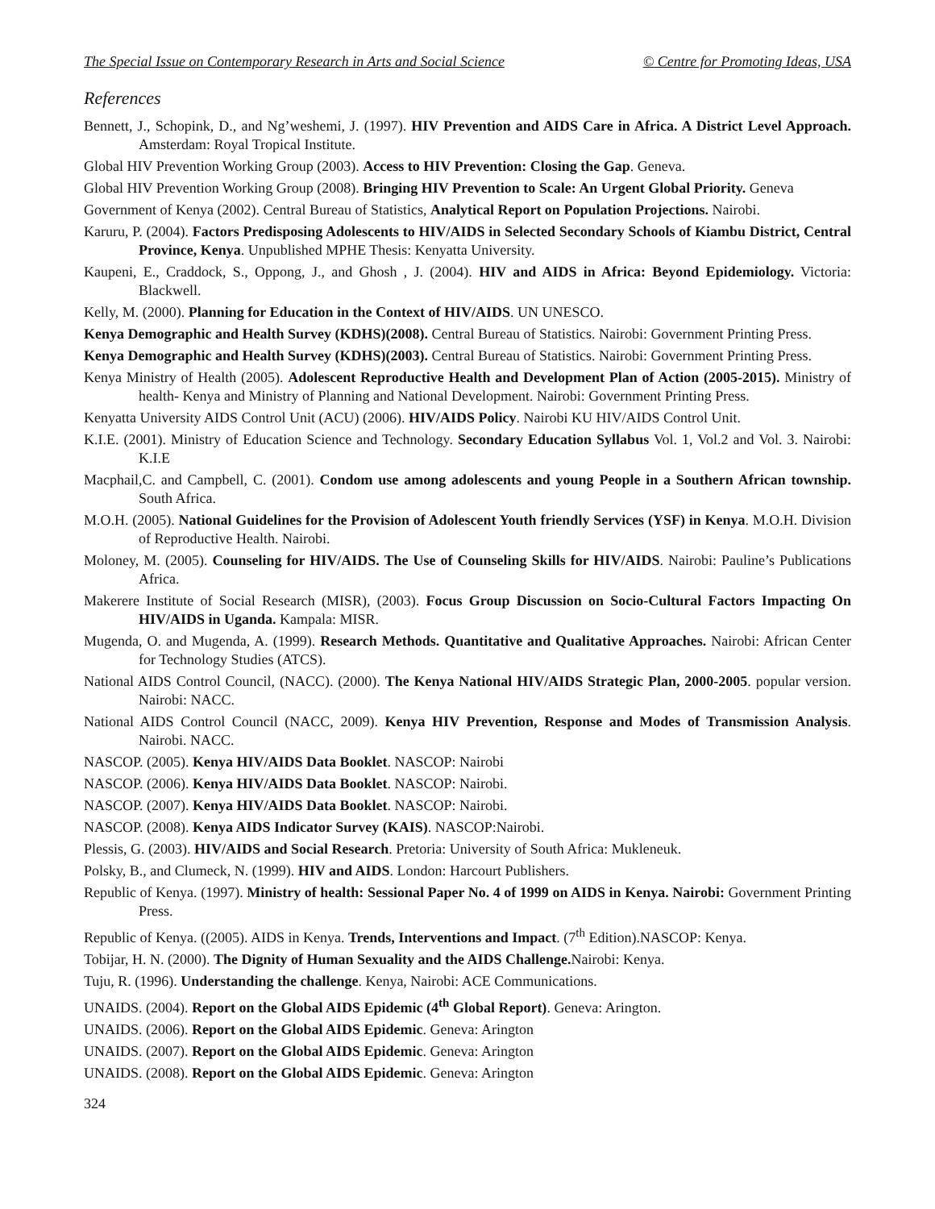The Special Issue on Contemporary Research in Arts and Social Science © Centre for Promoting Ideas, USA
References
Bennett, J., Schopink, D., and Ng’weshemi, J. (1997). HIV Prevention and AIDS Care in Africa. A District Level Approach. Amsterdam: Royal Tropical Institute.
Global HIV Prevention Working Group (2003). Access to HIV Prevention: Closing the Gap. Geneva.
Global HIV Prevention Working Group (2008). Bringing HIV Prevention to Scale: An Urgent Global Priority. Geneva
Government of Kenya (2002). Central Bureau of Statistics, Analytical Report on Population Projections. Nairobi.
Karuru, P. (2004). Factors Predisposing Adolescents to HIV/AIDS in Selected Secondary Schools of Kiambu District, Central Province, Kenya. Unpublished MPHE Thesis: Kenyatta University.
Kaupeni, E., Craddock, S., Oppong, J., and Ghosh , J. (2004). HIV and AIDS in Africa: Beyond Epidemiology. Victoria: Blackwell.
Kelly, M. (2000). Planning for Education in the Context of HIV/AIDS. UN UNESCO.
Kenya Demographic and Health Survey (KDHS)(2008). Central Bureau of Statistics. Nairobi: Government Printing Press.
Kenya Demographic and Health Survey (KDHS)(2003). Central Bureau of Statistics. Nairobi: Government Printing Press.
Kenya Ministry of Health (2005). Adolescent Reproductive Health and Development Plan of Action (2005-2015). Ministry of health- Kenya and Ministry of Planning and National Development. Nairobi: Government Printing Press.
Kenyatta University AIDS Control Unit (ACU) (2006). HIV/AIDS Policy. Nairobi KU HIV/AIDS Control Unit.
K.I.E. (2001). Ministry of Education Science and Technology. Secondary Education Syllabus Vol. 1, Vol.2 and Vol. 3. Nairobi: K.I.E
Macphail,C. and Campbell, C. (2001). Condom use among adolescents and young People in a Southern African township. South Africa.
M.O.H. (2005). National Guidelines for the Provision of Adolescent Youth friendly Services (YSF) in Kenya. M.O.H. Division of Reproductive Health. Nairobi.
Moloney, M. (2005). Counseling for HIV/AIDS. The Use of Counseling Skills for HIV/AIDS. Nairobi: Pauline’s Publications Africa.
Makerere Institute of Social Research (MISR), (2003). Focus Group Discussion on Socio-Cultural Factors Impacting On HIV/AIDS in Uganda. Kampala: MISR.
Mugenda, O. and Mugenda, A. (1999). Research Methods. Quantitative and Qualitative Approaches. Nairobi: African Center for Technology Studies (ATCS).
National AIDS Control Council, (NACC). (2000). The Kenya National HIV/AIDS Strategic Plan, 2000-2005. popular version. Nairobi: NACC.
National AIDS Control Council (NACC, 2009). Kenya HIV Prevention, Response and Modes of Transmission Analysis. Nairobi. NACC.
NASCOP. (2005). Kenya HIV/AIDS Data Booklet. NASCOP: Nairobi
NASCOP. (2006). Kenya HIV/AIDS Data Booklet. NASCOP: Nairobi.
NASCOP. (2007). Kenya HIV/AIDS Data Booklet. NASCOP: Nairobi.
NASCOP. (2008). Kenya AIDS Indicator Survey (KAIS). NASCOP:Nairobi.
Plessis, G. (2003). HIV/AIDS and Social Research. Pretoria: University of South Africa: Mukleneuk.
Polsky, B., and Clumeck, N. (1999). HIV and AIDS. London: Harcourt Publishers.
Republic of Kenya. (1997). Ministry of health: Sessional Paper No. 4 of 1999 on AIDS in Kenya. Nairobi: Government Printing Press.
Republic of Kenya. ((2005). AIDS in Kenya. Trends, Interventions and Impact. (7<sup>th</sup> Edition).NASCOP: Kenya.
Tobijar, H. N. (2000). The Dignity of Human Sexuality and the AIDS Challenge. Nairobi: Kenya.
Tuju, R. (1996). Understanding the challenge. Kenya, Nairobi: ACE Communications.
UNAIDS. (2004). Report on the Global AIDS Epidemic (4<sup>th</sup> Global Report). Geneva: Arington.
UNAIDS. (2006). Report on the Global AIDS Epidemic. Geneva: Arington
UNAIDS. (2007). Report on the Global AIDS Epidemic. Geneva: Arington
UNAIDS. (2008). Report on the Global AIDS Epidemic. Geneva: Arington
324